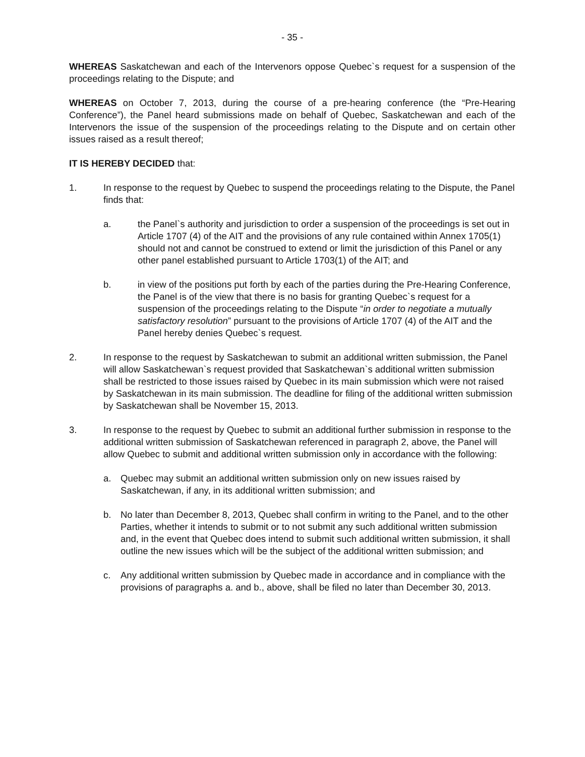- 35 -
WHEREAS Saskatchewan and each of the Intervenors oppose Quebec`s request for a suspension of the proceedings relating to the Dispute; and
WHEREAS on October 7, 2013, during the course of a pre-hearing conference (the “Pre-Hearing Conference”), the Panel heard submissions made on behalf of Quebec, Saskatchewan and each of the Intervenors the issue of the suspension of the proceedings relating to the Dispute and on certain other issues raised as a result thereof;
IT IS HEREBY DECIDED that:
1. In response to the request by Quebec to suspend the proceedings relating to the Dispute, the Panel finds that:
a. the Panel`s authority and jurisdiction to order a suspension of the proceedings is set out in Article 1707 (4) of the AIT and the provisions of any rule contained within Annex 1705(1) should not and cannot be construed to extend or limit the jurisdiction of this Panel or any other panel established pursuant to Article 1703(1) of the AIT; and
b. in view of the positions put forth by each of the parties during the Pre-Hearing Conference, the Panel is of the view that there is no basis for granting Quebec`s request for a suspension of the proceedings relating to the Dispute “in order to negotiate a mutually satisfactory resolution” pursuant to the provisions of Article 1707 (4) of the AIT and the Panel hereby denies Quebec`s request.
2. In response to the request by Saskatchewan to submit an additional written submission, the Panel will allow Saskatchewan`s request provided that Saskatchewan`s additional written submission shall be restricted to those issues raised by Quebec in its main submission which were not raised by Saskatchewan in its main submission. The deadline for filing of the additional written submission by Saskatchewan shall be November 15, 2013.
3. In response to the request by Quebec to submit an additional further submission in response to the additional written submission of Saskatchewan referenced in paragraph 2, above, the Panel will allow Quebec to submit and additional written submission only in accordance with the following:
a. Quebec may submit an additional written submission only on new issues raised by Saskatchewan, if any, in its additional written submission; and
b. No later than December 8, 2013, Quebec shall confirm in writing to the Panel, and to the other Parties, whether it intends to submit or to not submit any such additional written submission and, in the event that Quebec does intend to submit such additional written submission, it shall outline the new issues which will be the subject of the additional written submission; and
c. Any additional written submission by Quebec made in accordance and in compliance with the provisions of paragraphs a. and b., above, shall be filed no later than December 30, 2013.